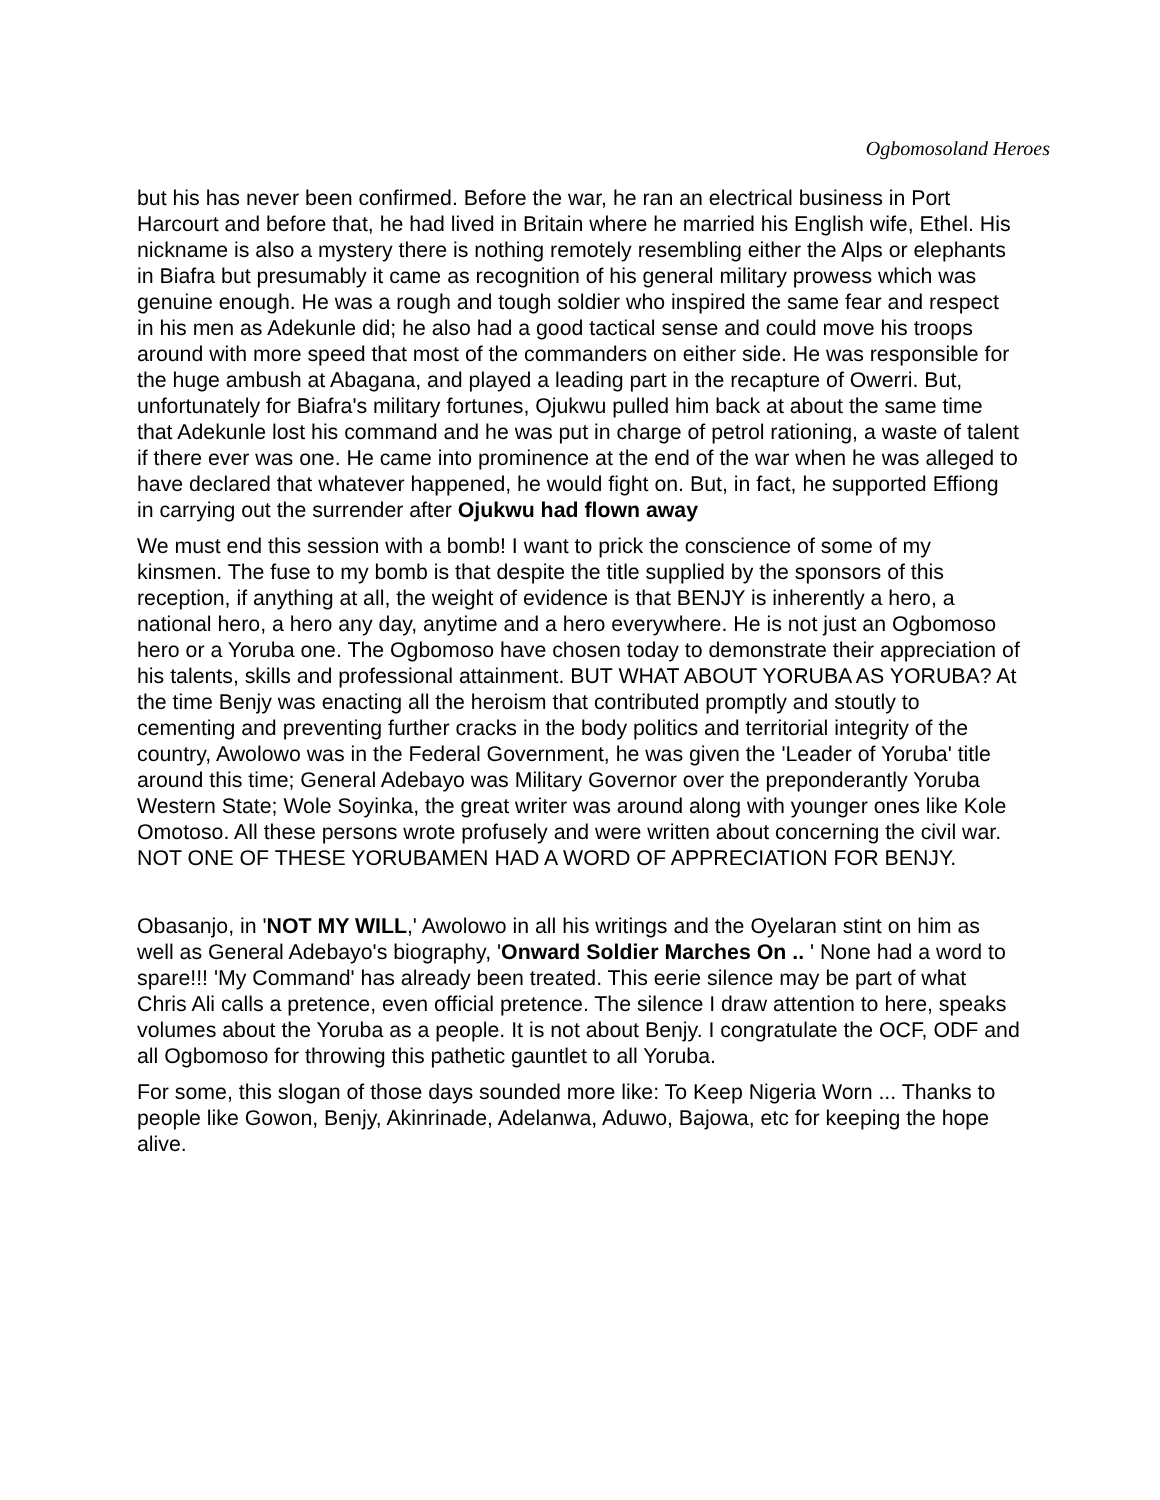Ogbomosoland Heroes
but his has never been confirmed. Before the war, he ran an electrical business in Port Harcourt and before that, he had lived in Britain where he married his English wife, Ethel. His nickname is also a mystery there is nothing remotely resembling either the Alps or elephants in Biafra but presumably it came as recognition of his general military prowess which was genuine enough. He was a rough and tough soldier who inspired the same fear and respect in his men as Adekunle did; he also had a good tactical sense and could move his troops around with more speed that most of the commanders on either side. He was responsible for the huge ambush at Abagana, and played a leading part in the recapture of Owerri. But, unfortunately for Biafra's military fortunes, Ojukwu pulled him back at about the same time that Adekunle lost his command and he was put in charge of petrol rationing, a waste of talent if there ever was one. He came into prominence at the end of the war when he was alleged to have declared that whatever happened, he would fight on. But, in fact, he supported Effiong in carrying out the surrender after Ojukwu had flown away
We must end this session with a bomb! I want to prick the conscience of some of my kinsmen. The fuse to my bomb is that despite the title supplied by the sponsors of this reception, if anything at all, the weight of evidence is that BENJY is inherently a hero, a national hero, a hero any day, anytime and a hero everywhere. He is not just an Ogbomoso hero or a Yoruba one. The Ogbomoso have chosen today to demonstrate their appreciation of his talents, skills and professional attainment. BUT WHAT ABOUT YORUBA AS YORUBA? At the time Benjy was enacting all the heroism that contributed promptly and stoutly to cementing and preventing further cracks in the body politics and territorial integrity of the country, Awolowo was in the Federal Government, he was given the 'Leader of Yoruba' title around this time; General Adebayo was Military Governor over the preponderantly Yoruba Western State; Wole Soyinka, the great writer was around along with younger ones like Kole Omotoso. All these persons wrote profusely and were written about concerning the civil war. NOT ONE OF THESE YORUBAMEN HAD A WORD OF APPRECIATION FOR BENJY.
Obasanjo, in 'NOT MY WILL,' Awolowo in all his writings and the Oyelaran stint on him as well as General Adebayo's biography, 'Onward Soldier Marches On .. ' None had a word to spare!!! 'My Command' has already been treated. This eerie silence may be part of what Chris Ali calls a pretence, even official pretence. The silence I draw attention to here, speaks volumes about the Yoruba as a people. It is not about Benjy. I congratulate the OCF, ODF and all Ogbomoso for throwing this pathetic gauntlet to all Yoruba.
For some, this slogan of those days sounded more like: To Keep Nigeria Worn ... Thanks to people like Gowon, Benjy, Akinrinade, Adelanwa, Aduwo, Bajowa, etc for keeping the hope alive.